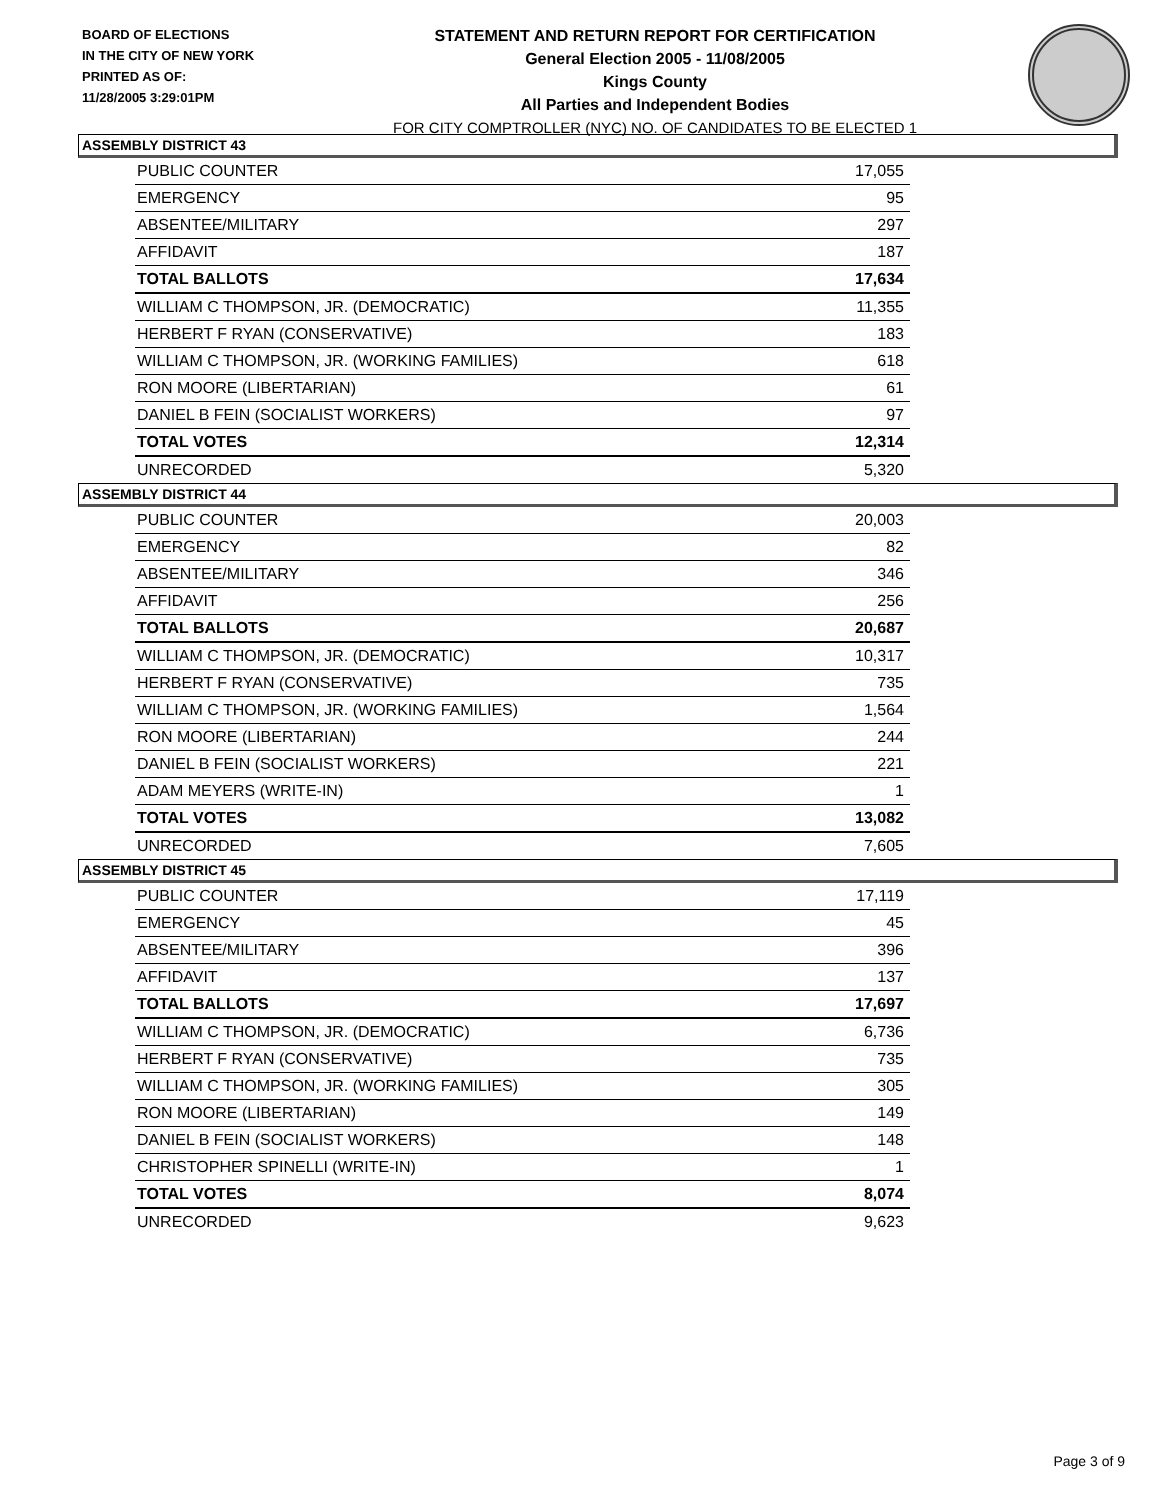BOARD OF ELECTIONS
IN THE CITY OF NEW YORK
PRINTED AS OF:
11/28/2005 3:29:01PM
STATEMENT AND RETURN REPORT FOR CERTIFICATION
General Election 2005 - 11/08/2005
Kings County
All Parties and Independent Bodies
FOR CITY COMPTROLLER (NYC) NO. OF CANDIDATES TO BE ELECTED 1
ASSEMBLY DISTRICT 43
| PUBLIC COUNTER | 17,055 |
| EMERGENCY | 95 |
| ABSENTEE/MILITARY | 297 |
| AFFIDAVIT | 187 |
| TOTAL BALLOTS | 17,634 |
| WILLIAM C THOMPSON, JR. (DEMOCRATIC) | 11,355 |
| HERBERT F RYAN (CONSERVATIVE) | 183 |
| WILLIAM C THOMPSON, JR. (WORKING FAMILIES) | 618 |
| RON MOORE (LIBERTARIAN) | 61 |
| DANIEL B FEIN (SOCIALIST WORKERS) | 97 |
| TOTAL VOTES | 12,314 |
| UNRECORDED | 5,320 |
ASSEMBLY DISTRICT 44
| PUBLIC COUNTER | 20,003 |
| EMERGENCY | 82 |
| ABSENTEE/MILITARY | 346 |
| AFFIDAVIT | 256 |
| TOTAL BALLOTS | 20,687 |
| WILLIAM C THOMPSON, JR. (DEMOCRATIC) | 10,317 |
| HERBERT F RYAN (CONSERVATIVE) | 735 |
| WILLIAM C THOMPSON, JR. (WORKING FAMILIES) | 1,564 |
| RON MOORE (LIBERTARIAN) | 244 |
| DANIEL B FEIN (SOCIALIST WORKERS) | 221 |
| ADAM MEYERS (WRITE-IN) | 1 |
| TOTAL VOTES | 13,082 |
| UNRECORDED | 7,605 |
ASSEMBLY DISTRICT 45
| PUBLIC COUNTER | 17,119 |
| EMERGENCY | 45 |
| ABSENTEE/MILITARY | 396 |
| AFFIDAVIT | 137 |
| TOTAL BALLOTS | 17,697 |
| WILLIAM C THOMPSON, JR. (DEMOCRATIC) | 6,736 |
| HERBERT F RYAN (CONSERVATIVE) | 735 |
| WILLIAM C THOMPSON, JR. (WORKING FAMILIES) | 305 |
| RON MOORE (LIBERTARIAN) | 149 |
| DANIEL B FEIN (SOCIALIST WORKERS) | 148 |
| CHRISTOPHER SPINELLI (WRITE-IN) | 1 |
| TOTAL VOTES | 8,074 |
| UNRECORDED | 9,623 |
Page 3 of 9